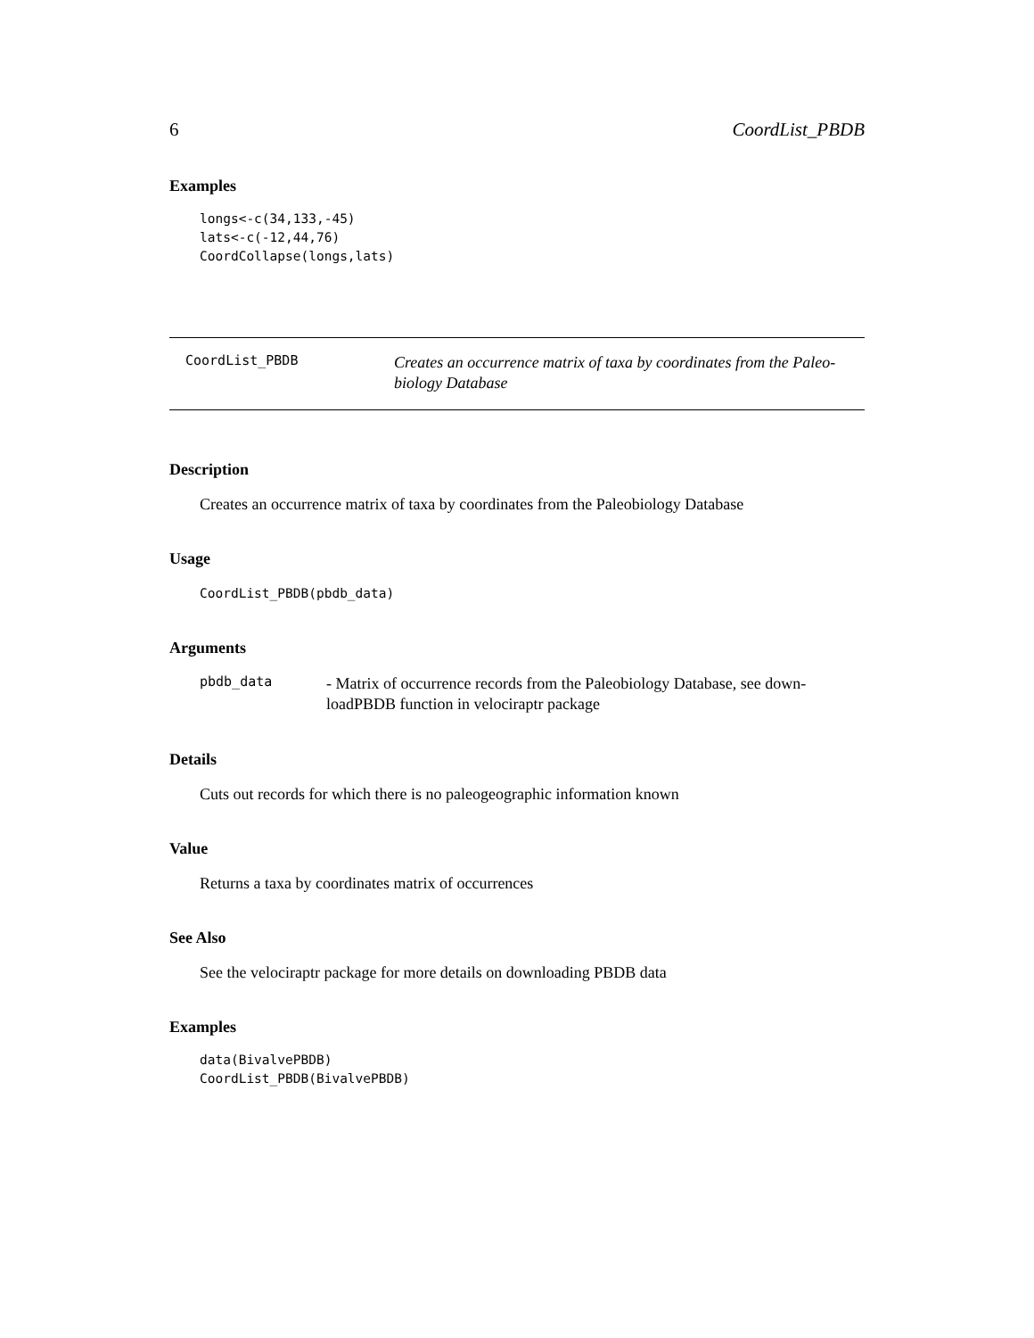6 CoordList_PBDB
Examples
longs<-c(34,133,-45)
lats<-c(-12,44,76)
CoordCollapse(longs,lats)
CoordList_PBDB
Creates an occurrence matrix of taxa by coordinates from the Paleo-
biology Database
Description
Creates an occurrence matrix of taxa by coordinates from the Paleobiology Database
Usage
CoordList_PBDB(pbdb_data)
Arguments
pbdb_data
- Matrix of occurrence records from the Paleobiology Database, see down-
loadPBDB function in velociraptr package
Details
Cuts out records for which there is no paleogeographic information known
Value
Returns a taxa by coordinates matrix of occurrences
See Also
See the velociraptr package for more details on downloading PBDB data
Examples
data(BivalvePBDB)
CoordList_PBDB(BivalvePBDB)